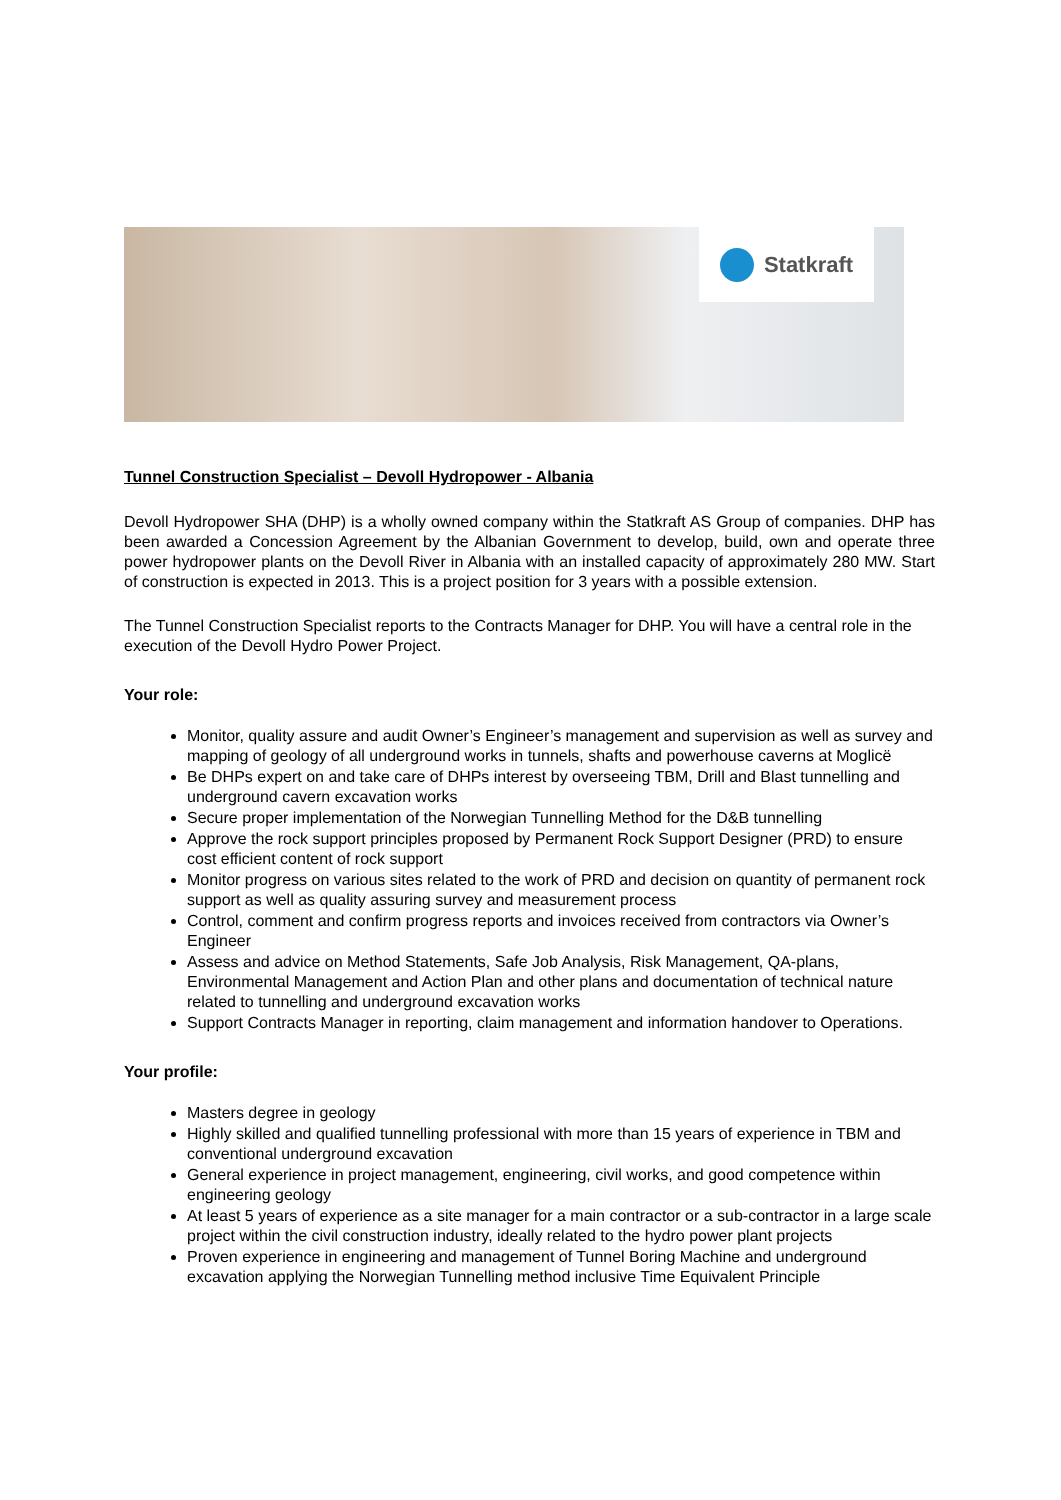Statkraft
Tunnel Construction Specialist – Devoll Hydropower - Albania
Devoll Hydropower SHA (DHP) is a wholly owned company within the Statkraft AS Group of companies. DHP has been awarded a Concession Agreement by the Albanian Government to develop, build, own and operate three power hydropower plants on the Devoll River in Albania with an installed capacity of approximately 280 MW. Start of construction is expected in 2013. This is a project position for 3 years with a possible extension.
The Tunnel Construction Specialist reports to the Contracts Manager for DHP. You will have a central role in the execution of the Devoll Hydro Power Project.
Your role:
Monitor, quality assure and audit Owner’s Engineer’s management and supervision as well as survey and mapping of geology of all underground works in tunnels, shafts and powerhouse caverns at Moglicë
Be DHPs expert on and take care of DHPs interest by overseeing TBM, Drill and Blast tunnelling and underground cavern excavation works
Secure proper implementation of the Norwegian Tunnelling Method for the D&B tunnelling
Approve the rock support principles proposed by Permanent Rock Support Designer (PRD) to ensure cost efficient content of rock support
Monitor progress on various sites related to the work of PRD and decision on quantity of permanent rock support as well as quality assuring survey and measurement process
Control, comment and confirm progress reports and invoices received from contractors via Owner’s Engineer
Assess and advice on Method Statements, Safe Job Analysis, Risk Management, QA-plans, Environmental Management and Action Plan and other plans and documentation of technical nature related to tunnelling and underground excavation works
Support Contracts Manager in reporting, claim management and information handover to Operations.
Your profile:
Masters degree in geology
Highly skilled and qualified tunnelling professional with more than 15 years of experience in TBM and conventional underground excavation
General experience in project management, engineering, civil works, and good competence within engineering geology
At least 5 years of experience as a site manager for a main contractor or a sub-contractor in a large scale project within the civil construction industry, ideally related to the hydro power plant projects
Proven experience in engineering and management of Tunnel Boring Machine and underground excavation applying the Norwegian Tunnelling method inclusive Time Equivalent Principle